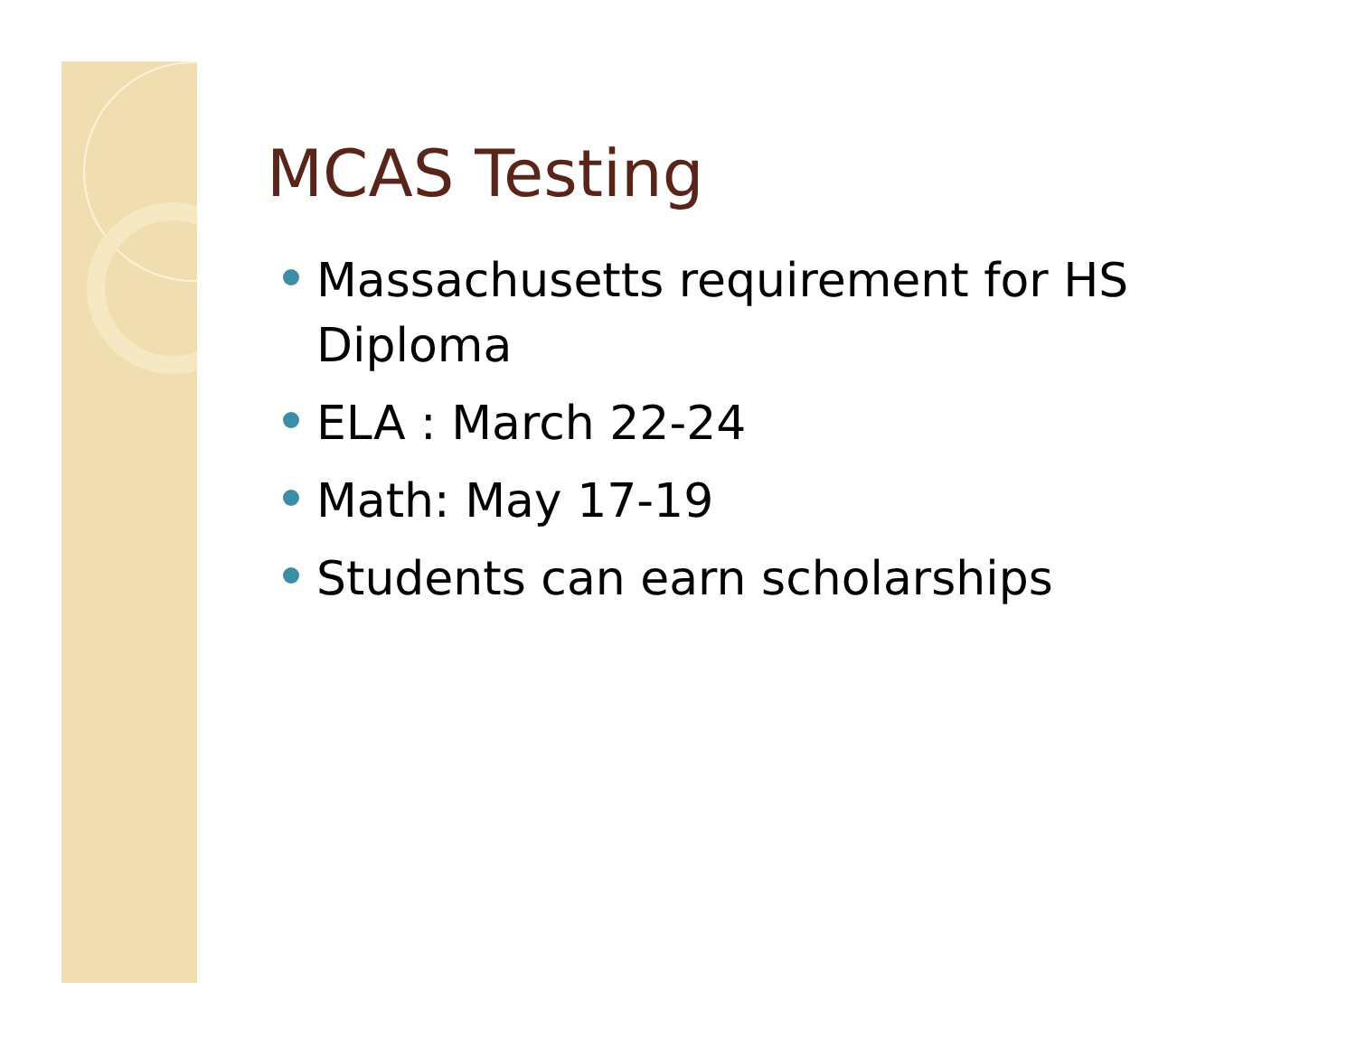MCAS Testing
Massachusetts requirement for HS Diploma
ELA : March 22-24
Math: May 17-19
Students can earn scholarships